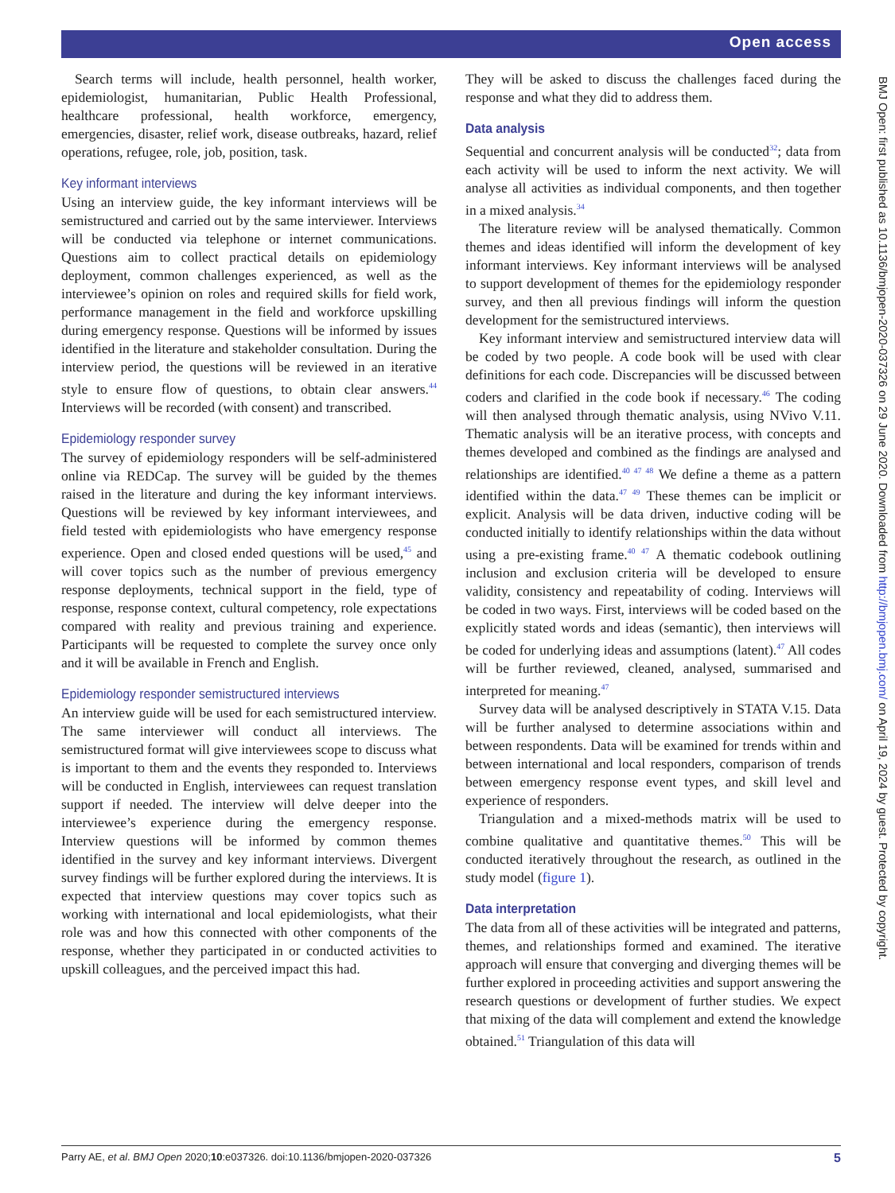Open access
Search terms will include, health personnel, health worker, epidemiologist, humanitarian, Public Health Professional, healthcare professional, health workforce, emergency, emergencies, disaster, relief work, disease outbreaks, hazard, relief operations, refugee, role, job, position, task.
Key informant interviews
Using an interview guide, the key informant interviews will be semistructured and carried out by the same interviewer. Interviews will be conducted via telephone or internet communications. Questions aim to collect practical details on epidemiology deployment, common challenges experienced, as well as the interviewee’s opinion on roles and required skills for field work, performance management in the field and workforce upskilling during emergency response. Questions will be informed by issues identified in the literature and stakeholder consultation. During the interview period, the questions will be reviewed in an iterative style to ensure flow of questions, to obtain clear answers.<sup>44</sup> Interviews will be recorded (with consent) and transcribed.
Epidemiology responder survey
The survey of epidemiology responders will be self-administered online via REDCap. The survey will be guided by the themes raised in the literature and during the key informant interviews. Questions will be reviewed by key informant interviewees, and field tested with epidemiologists who have emergency response experience. Open and closed ended questions will be used,<sup>45</sup> and will cover topics such as the number of previous emergency response deployments, technical support in the field, type of response, response context, cultural competency, role expectations compared with reality and previous training and experience. Participants will be requested to complete the survey once only and it will be available in French and English.
Epidemiology responder semistructured interviews
An interview guide will be used for each semistructured interview. The same interviewer will conduct all interviews. The semistructured format will give interviewees scope to discuss what is important to them and the events they responded to. Interviews will be conducted in English, interviewees can request translation support if needed. The interview will delve deeper into the interviewee’s experience during the emergency response. Interview questions will be informed by common themes identified in the survey and key informant interviews. Divergent survey findings will be further explored during the interviews. It is expected that interview questions may cover topics such as working with international and local epidemiologists, what their role was and how this connected with other components of the response, whether they participated in or conducted activities to upskill colleagues, and the perceived impact this had.
They will be asked to discuss the challenges faced during the response and what they did to address them.
Data analysis
Sequential and concurrent analysis will be conducted<sup>32</sup>; data from each activity will be used to inform the next activity. We will analyse all activities as individual components, and then together in a mixed analysis.<sup>34</sup>
The literature review will be analysed thematically. Common themes and ideas identified will inform the development of key informant interviews. Key informant interviews will be analysed to support development of themes for the epidemiology responder survey, and then all previous findings will inform the question development for the semistructured interviews.
Key informant interview and semistructured interview data will be coded by two people. A code book will be used with clear definitions for each code. Discrepancies will be discussed between coders and clarified in the code book if necessary.<sup>46</sup> The coding will then analysed through thematic analysis, using NVivo V.11. Thematic analysis will be an iterative process, with concepts and themes developed and combined as the findings are analysed and relationships are identified.<sup>40 47 48</sup> We define a theme as a pattern identified within the data.<sup>47 49</sup> These themes can be implicit or explicit. Analysis will be data driven, inductive coding will be conducted initially to identify relationships within the data without using a pre-existing frame.<sup>40 47</sup> A thematic codebook outlining inclusion and exclusion criteria will be developed to ensure validity, consistency and repeatability of coding. Interviews will be coded in two ways. First, interviews will be coded based on the explicitly stated words and ideas (semantic), then interviews will be coded for underlying ideas and assumptions (latent).<sup>47</sup> All codes will be further reviewed, cleaned, analysed, summarised and interpreted for meaning.<sup>47</sup>
Survey data will be analysed descriptively in STATA V.15. Data will be further analysed to determine associations within and between respondents. Data will be examined for trends within and between international and local responders, comparison of trends between emergency response event types, and skill level and experience of responders.
Triangulation and a mixed-methods matrix will be used to combine qualitative and quantitative themes.<sup>50</sup> This will be conducted iteratively throughout the research, as outlined in the study model (figure 1).
Data interpretation
The data from all of these activities will be integrated and patterns, themes, and relationships formed and examined. The iterative approach will ensure that converging and diverging themes will be further explored in proceeding activities and support answering the research questions or development of further studies. We expect that mixing of the data will complement and extend the knowledge obtained.<sup>51</sup> Triangulation of this data will
BMJ Open: first published as 10.1136/bmjopen-2020-037326 on 29 June 2020. Downloaded from http://bmjopen.bmj.com/ on April 19, 2024 by guest. Protected by copyright.
Parry AE, et al. BMJ Open 2020;10:e037326. doi:10.1136/bmjopen-2020-037326 5